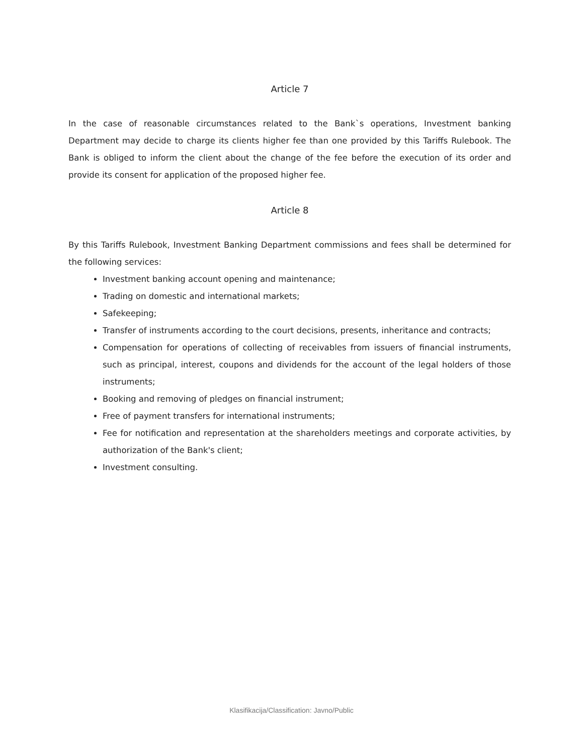Article 7
In the case of reasonable circumstances related to the Bank`s operations, Investment banking Department may decide to charge its clients higher fee than one provided by this Tariffs Rulebook. The Bank is obliged to inform the client about the change of the fee before the execution of its order and provide its consent for application of the proposed higher fee.
Article 8
By this Tariffs Rulebook, Investment Banking Department commissions and fees shall be determined for the following services:
Investment banking account opening and maintenance;
Trading on domestic and international markets;
Safekeeping;
Transfer of instruments according to the court decisions, presents, inheritance and contracts;
Compensation for operations of collecting of receivables from issuers of financial instruments, such as principal, interest, coupons and dividends for the account of the legal holders of those instruments;
Booking and removing of pledges on financial instrument;
Free of payment transfers for international instruments;
Fee for notification and representation at the shareholders meetings and corporate activities, by authorization of the Bank's client;
Investment consulting.
Klasifikacija/Classification: Javno/Public